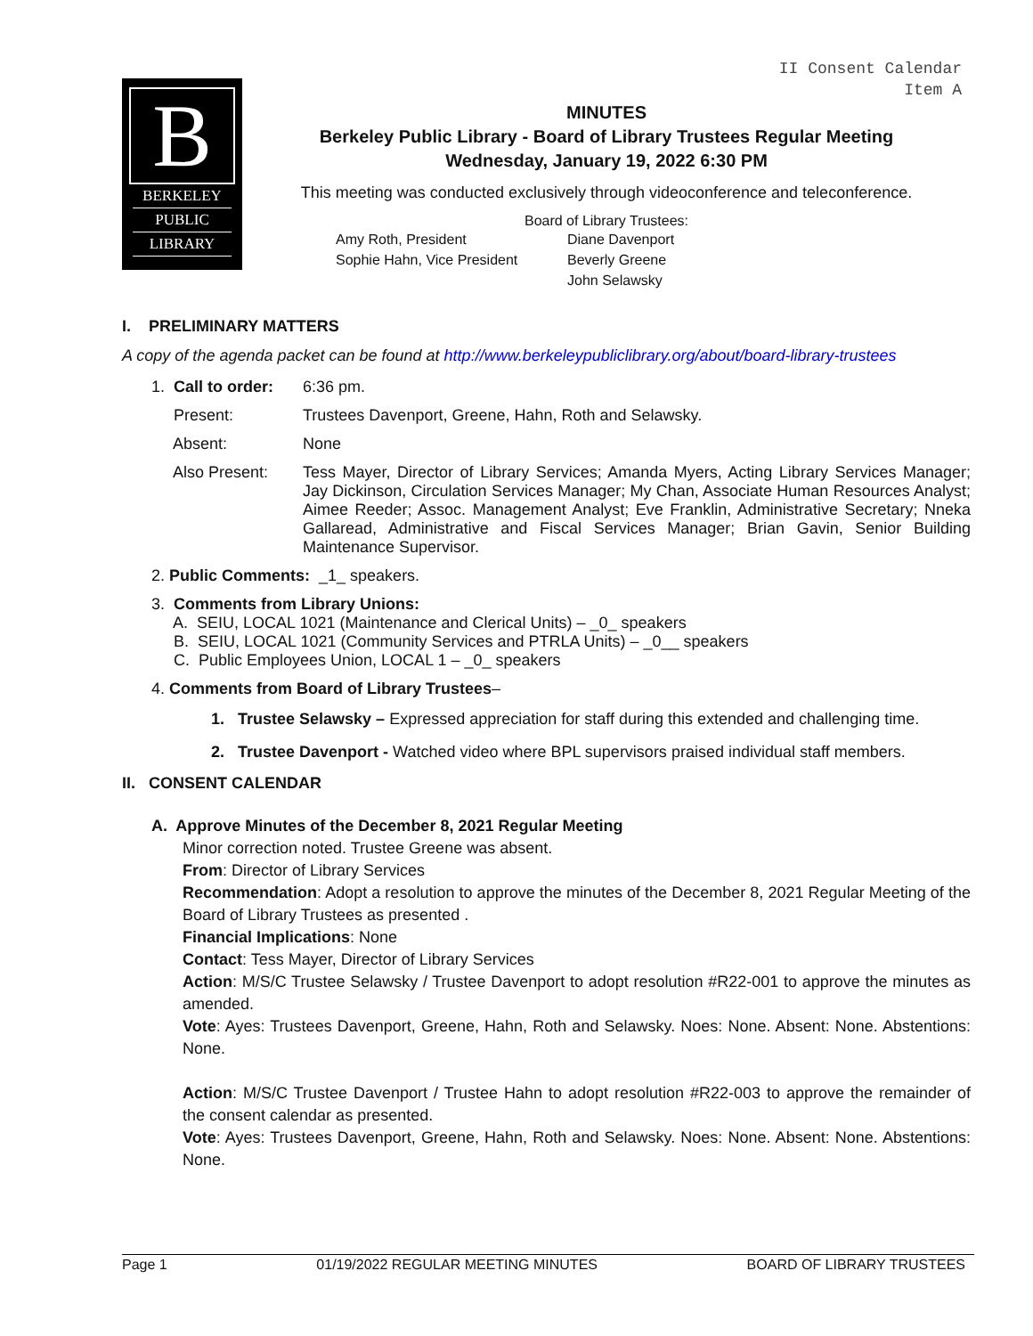II Consent Calendar
Item A
B
BERKELEY
PUBLIC
LIBRARY
MINUTES
Berkeley Public Library - Board of Library Trustees Regular Meeting
Wednesday, January 19, 2022 6:30 PM
This meeting was conducted exclusively through videoconference and teleconference.
Board of Library Trustees:
Amy Roth, President Diane Davenport Sophie Hahn, Vice President Beverly Greene John Selawsky
I. PRELIMINARY MATTERS
A copy of the agenda packet can be found at http://www.berkeleypubliclibrary.org/about/board-library-trustees
1. Call to order: 6:36 pm.
Present: Trustees Davenport, Greene, Hahn, Roth and Selawsky.
Absent: None
Also Present: Tess Mayer, Director of Library Services; Amanda Myers, Acting Library Services Manager; Jay Dickinson, Circulation Services Manager; My Chan, Associate Human Resources Analyst; Aimee Reeder; Assoc. Management Analyst; Eve Franklin, Administrative Secretary; Nneka Gallaread, Administrative and Fiscal Services Manager; Brian Gavin, Senior Building Maintenance Supervisor.
2. Public Comments: _1_ speakers.
3. Comments from Library Unions:
A. SEIU, LOCAL 1021 (Maintenance and Clerical Units) – _0_ speakers
B. SEIU, LOCAL 1021 (Community Services and PTRLA Units) – _0__ speakers
C. Public Employees Union, LOCAL 1 – _0_ speakers
4. Comments from Board of Library Trustees –
1. Trustee Selawsky – Expressed appreciation for staff during this extended and challenging time.
2. Trustee Davenport - Watched video where BPL supervisors praised individual staff members.
II. CONSENT CALENDAR
A. Approve Minutes of the December 8, 2021 Regular Meeting
Minor correction noted. Trustee Greene was absent.
From: Director of Library Services
Recommendation: Adopt a resolution to approve the minutes of the December 8, 2021 Regular Meeting of the Board of Library Trustees as presented .
Financial Implications: None
Contact: Tess Mayer, Director of Library Services
Action: M/S/C Trustee Selawsky / Trustee Davenport to adopt resolution #R22-001 to approve the minutes as amended.
Vote: Ayes: Trustees Davenport, Greene, Hahn, Roth and Selawsky. Noes: None. Absent: None. Abstentions: None.
Action: M/S/C Trustee Davenport / Trustee Hahn to adopt resolution #R22-003 to approve the remainder of the consent calendar as presented.
Vote: Ayes: Trustees Davenport, Greene, Hahn, Roth and Selawsky. Noes: None. Absent: None. Abstentions: None.
Page 1 01/19/2022 REGULAR MEETING MINUTES BOARD OF LIBRARY TRUSTEES